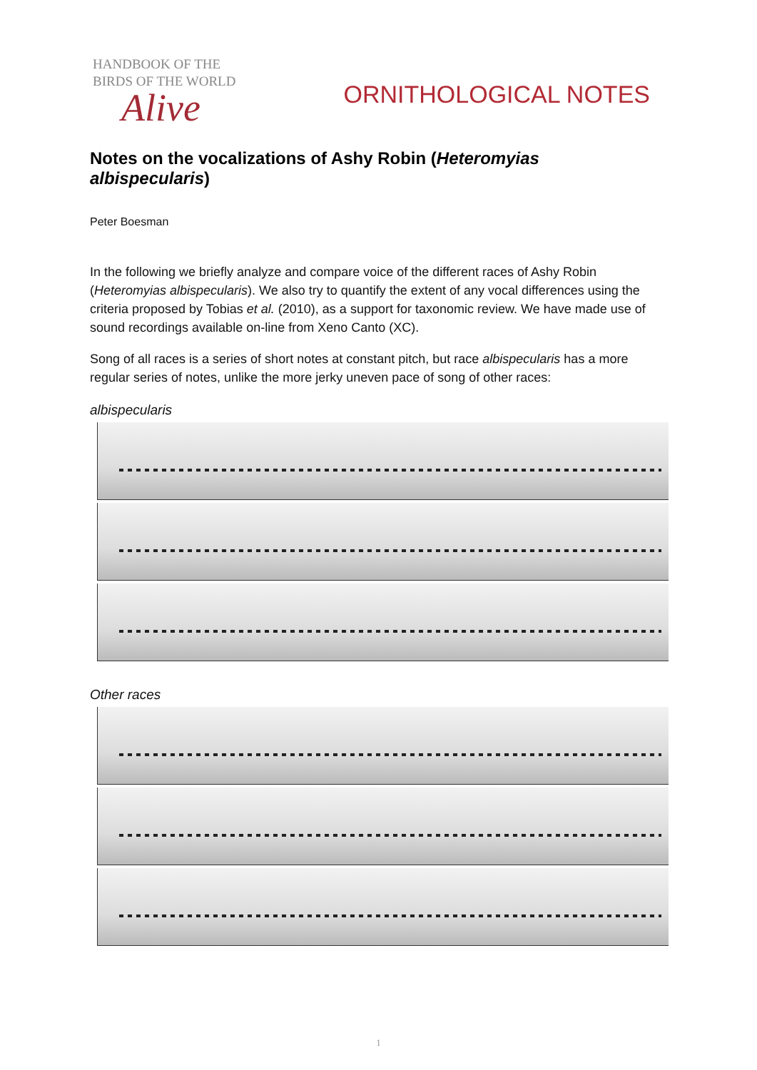HANDBOOK OF THE
BIRDS OF THE WORLD
Alive
ORNITHOLOGICAL NOTES
Notes on the vocalizations of Ashy Robin (Heteromyias albispecularis)
Peter Boesman
In the following we briefly analyze and compare voice of the different races of Ashy Robin (Heteromyias albispecularis). We also try to quantify the extent of any vocal differences using the criteria proposed by Tobias et al. (2010), as a support for taxonomic review. We have made use of sound recordings available on-line from Xeno Canto (XC).
Song of all races is a series of short notes at constant pitch, but race albispecularis has a more regular series of notes, unlike the more jerky uneven pace of song of other races:
albispecularis
Other races
1